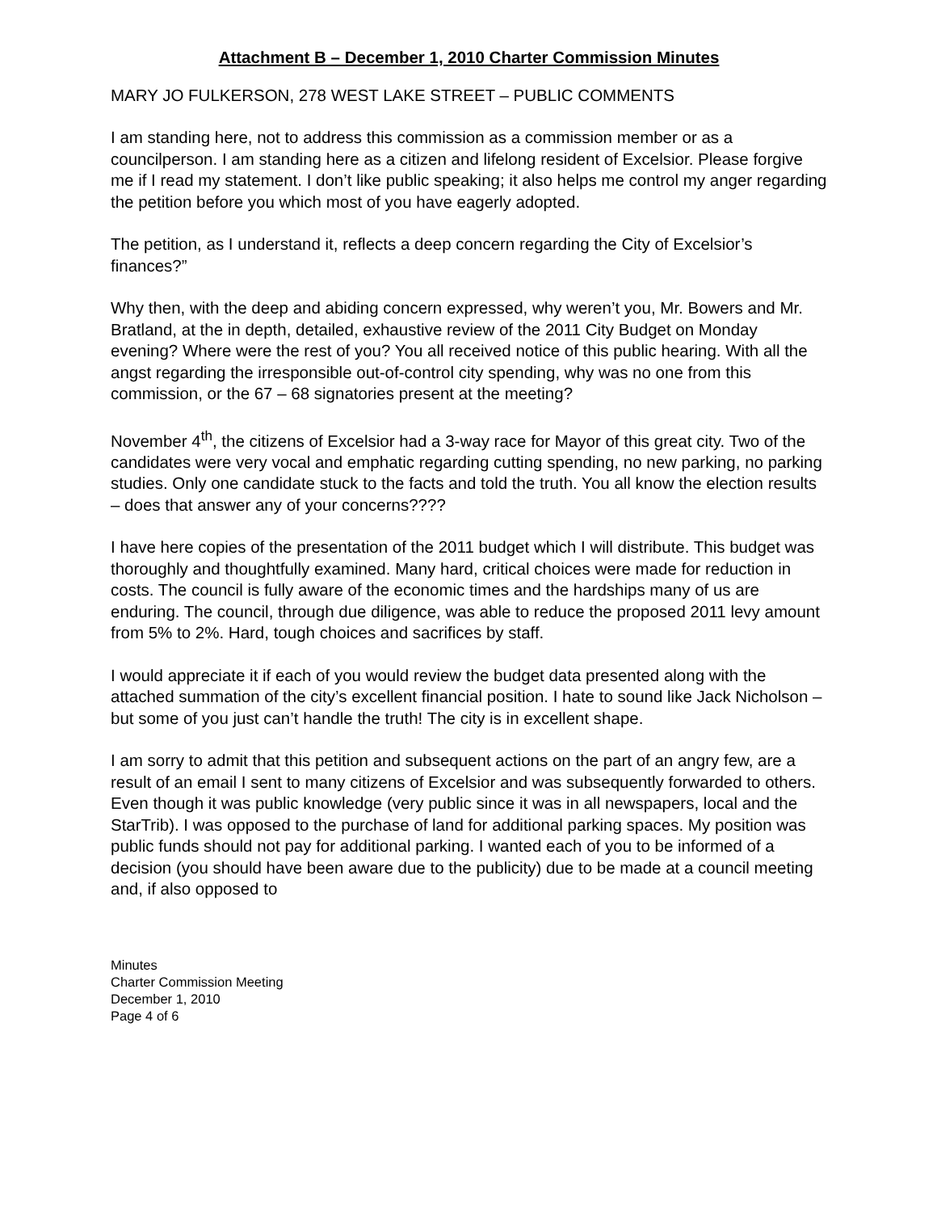Attachment B – December 1, 2010 Charter Commission Minutes
MARY JO FULKERSON, 278 WEST LAKE STREET – PUBLIC COMMENTS
I am standing here, not to address this commission as a commission member or as a councilperson. I am standing here as a citizen and lifelong resident of Excelsior. Please forgive me if I read my statement. I don’t like public speaking; it also helps me control my anger regarding the petition before you which most of you have eagerly adopted.
The petition, as I understand it, reflects a deep concern regarding the City of Excelsior’s finances?”
Why then, with the deep and abiding concern expressed, why weren’t you, Mr. Bowers and Mr. Bratland, at the in depth, detailed, exhaustive review of the 2011 City Budget on Monday evening? Where were the rest of you? You all received notice of this public hearing. With all the angst regarding the irresponsible out-of-control city spending, why was no one from this commission, or the 67 – 68 signatories present at the meeting?
November 4<sup>th</sup>, the citizens of Excelsior had a 3-way race for Mayor of this great city. Two of the candidates were very vocal and emphatic regarding cutting spending, no new parking, no parking studies. Only one candidate stuck to the facts and told the truth. You all know the election results – does that answer any of your concerns????
I have here copies of the presentation of the 2011 budget which I will distribute. This budget was thoroughly and thoughtfully examined. Many hard, critical choices were made for reduction in costs. The council is fully aware of the economic times and the hardships many of us are enduring. The council, through due diligence, was able to reduce the proposed 2011 levy amount from 5% to 2%. Hard, tough choices and sacrifices by staff.
I would appreciate it if each of you would review the budget data presented along with the attached summation of the city’s excellent financial position. I hate to sound like Jack Nicholson – but some of you just can’t handle the truth! The city is in excellent shape.
I am sorry to admit that this petition and subsequent actions on the part of an angry few, are a result of an email I sent to many citizens of Excelsior and was subsequently forwarded to others. Even though it was public knowledge (very public since it was in all newspapers, local and the StarTrib). I was opposed to the purchase of land for additional parking spaces. My position was public funds should not pay for additional parking. I wanted each of you to be informed of a decision (you should have been aware due to the publicity) due to be made at a council meeting and, if also opposed to
Minutes
Charter Commission Meeting
December 1, 2010
Page 4 of 6